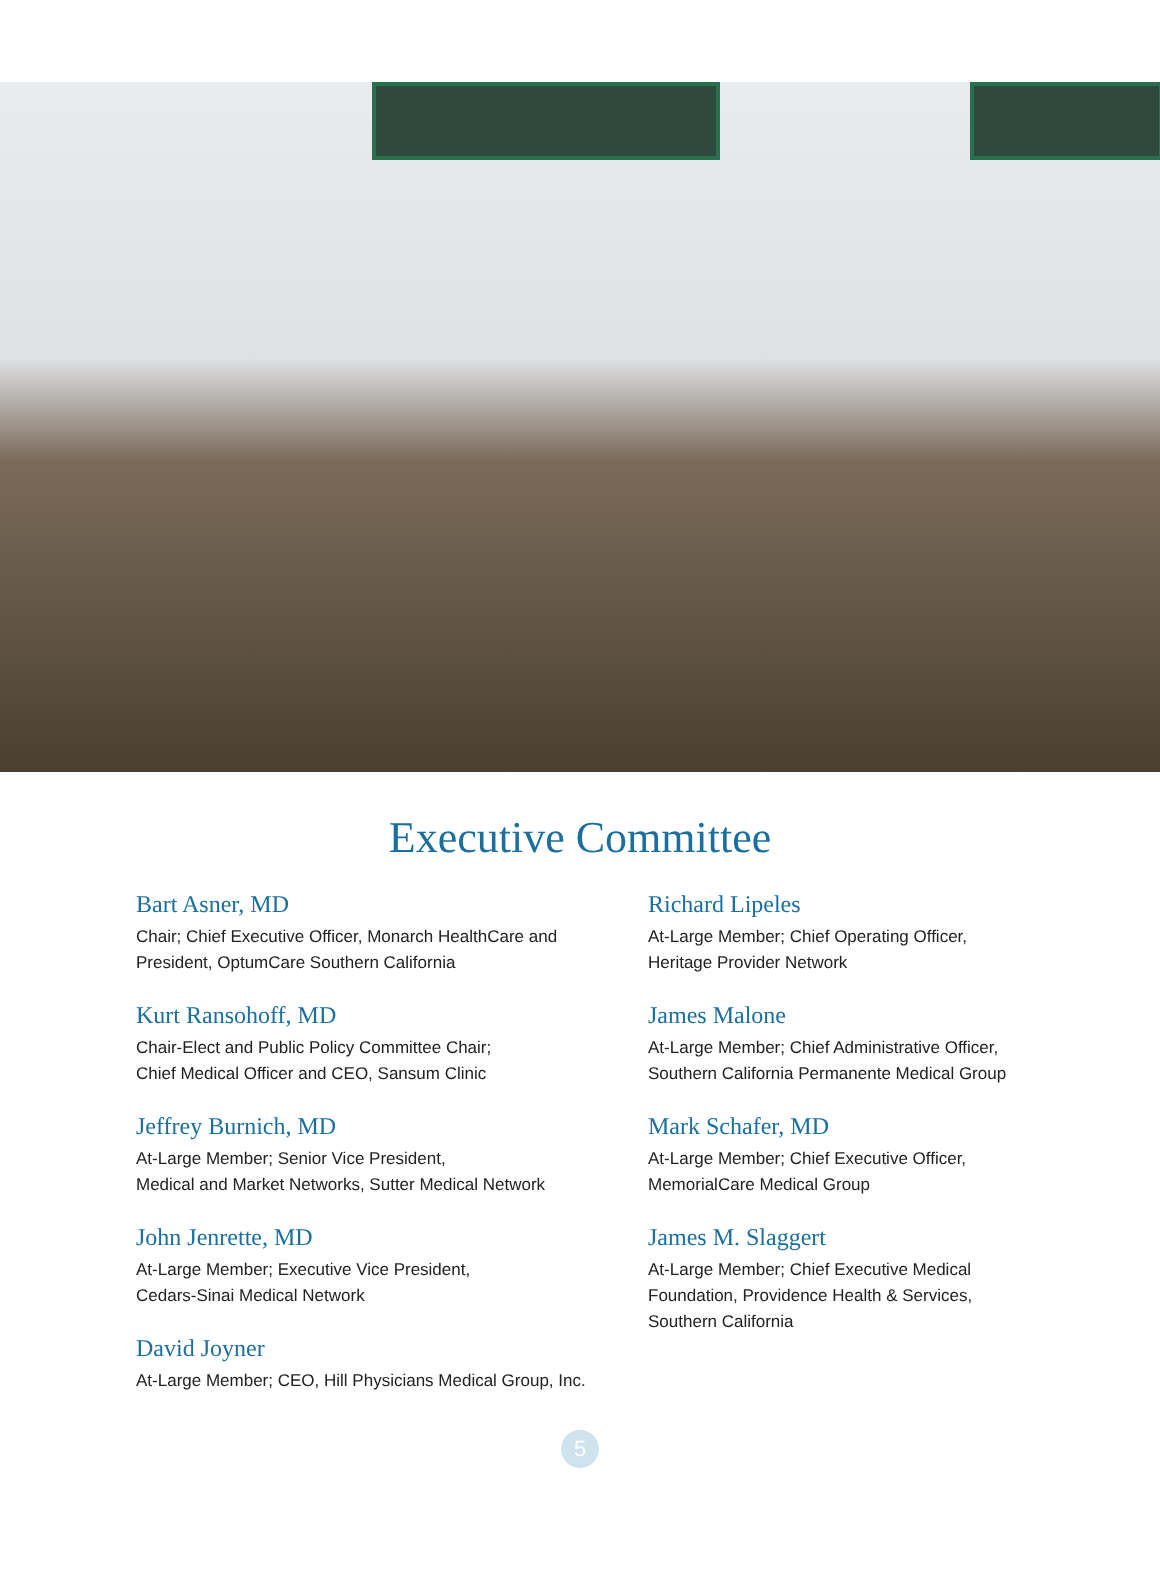Executive Committee
Bart Asner, MD
Chair; Chief Executive Officer, Monarch HealthCare and
President, OptumCare Southern California
Kurt Ransohoff, MD
Chair-Elect and Public Policy Committee Chair;
Chief Medical Officer and CEO, Sansum Clinic
Jeffrey Burnich, MD
At-Large Member; Senior Vice President,
Medical and Market Networks, Sutter Medical Network
John Jenrette, MD
At-Large Member; Executive Vice President,
Cedars-Sinai Medical Network
David Joyner
At-Large Member; CEO, Hill Physicians Medical Group, Inc.
Richard Lipeles
At-Large Member; Chief Operating Officer,
Heritage Provider Network
James Malone
At-Large Member; Chief Administrative Officer,
Southern California Permanente Medical Group
Mark Schafer, MD
At-Large Member; Chief Executive Officer,
MemorialCare Medical Group
James M. Slaggert
At-Large Member; Chief Executive Medical
Foundation, Providence Health & Services,
Southern California
5